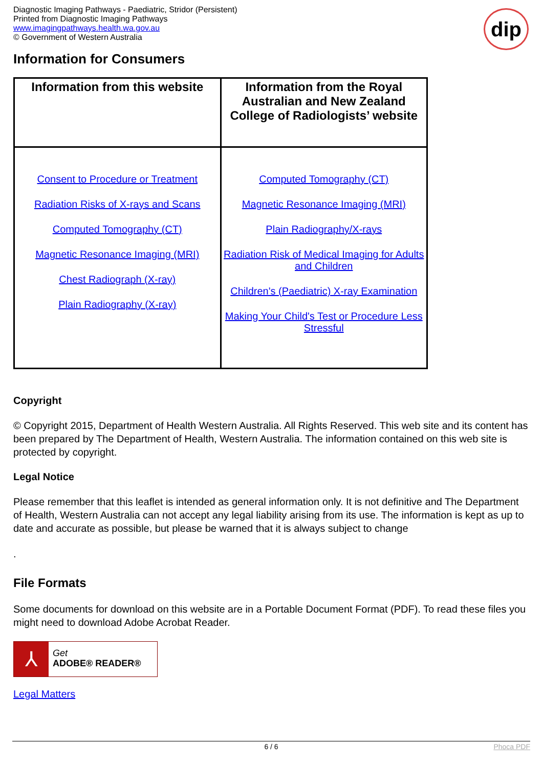Diagnostic Imaging Pathways - Paediatric, Stridor (Persistent)
Printed from Diagnostic Imaging Pathways
www.imagingpathways.health.wa.gov.au
© Government of Western Australia
dip
Information for Consumers
| Information from this website | Information from the Royal Australian and New Zealand College of Radiologists’ website |
| --- | --- |
| Consent to Procedure or Treatment Radiation Risks of X-rays and Scans Computed Tomography (CT) Magnetic Resonance Imaging (MRI) Chest Radiograph (X-ray) Plain Radiography (X-ray) | Computed Tomography (CT) Magnetic Resonance Imaging (MRI) Plain Radiography/X-rays Radiation Risk of Medical Imaging for Adults and Children Children's (Paediatric) X-ray Examination Making Your Child's Test or Procedure Less Stressful |
Copyright
© Copyright 2015, Department of Health Western Australia. All Rights Reserved. This web site and its content has been prepared by The Department of Health, Western Australia. The information contained on this web site is protected by copyright.
Legal Notice
Please remember that this leaflet is intended as general information only. It is not definitive and The Department of Health, Western Australia can not accept any legal liability arising from its use. The information is kept as up to date and accurate as possible, but please be warned that it is always subject to change
.
File Formats
Some documents for download on this website are in a Portable Document Format (PDF). To read these files you might need to download Adobe Acrobat Reader.
⅄
Get
ADOBE® READER®
Legal Matters
6 / 6 Phoca PDF